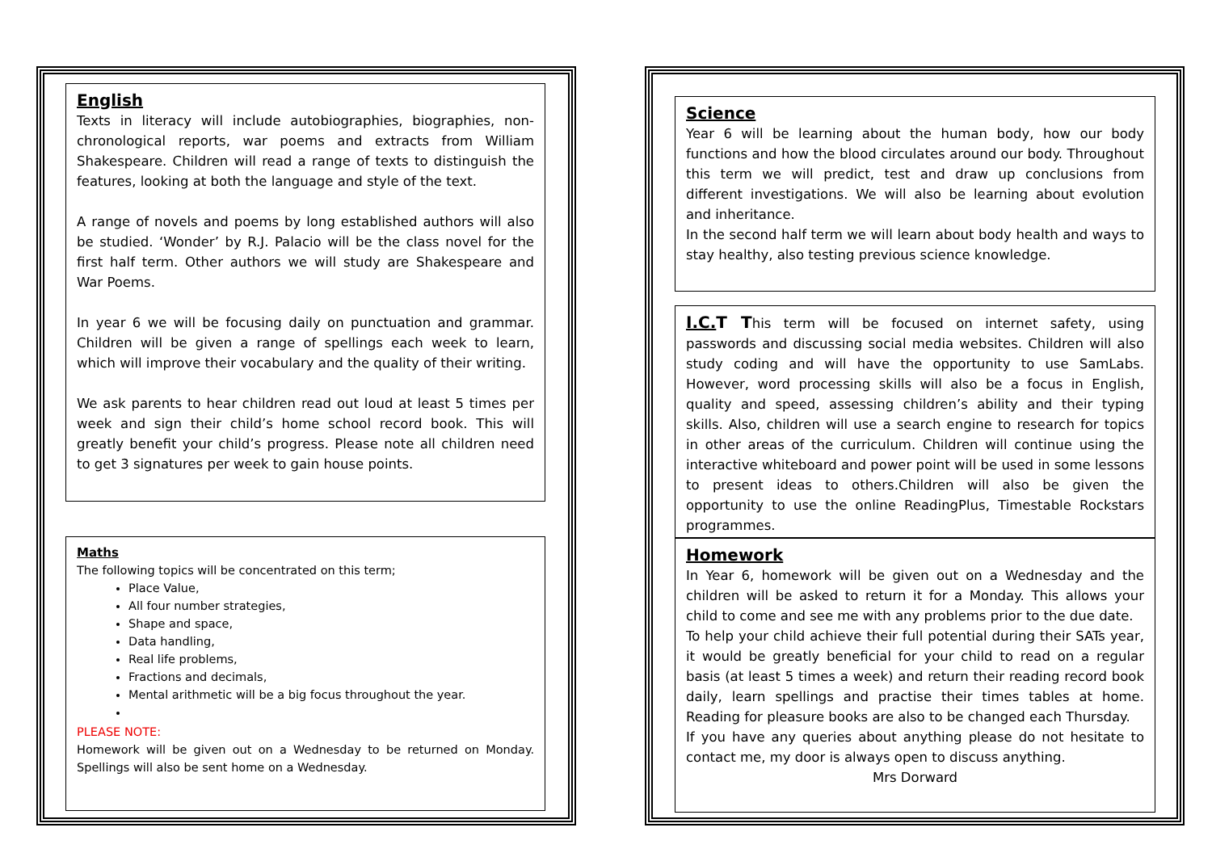English
Texts in literacy will include autobiographies, biographies, non-chronological reports, war poems and extracts from William Shakespeare. Children will read a range of texts to distinguish the features, looking at both the language and style of the text.
A range of novels and poems by long established authors will also be studied. ‘Wonder’ by R.J. Palacio will be the class novel for the first half term. Other authors we will study are Shakespeare and War Poems.
In year 6 we will be focusing daily on punctuation and grammar. Children will be given a range of spellings each week to learn, which will improve their vocabulary and the quality of their writing.
We ask parents to hear children read out loud at least 5 times per week and sign their child’s home school record book. This will greatly benefit your child’s progress. Please note all children need to get 3 signatures per week to gain house points.
Maths
The following topics will be concentrated on this term;
Place Value,
All four number strategies,
Shape and space,
Data handling,
Real life problems,
Fractions and decimals,
Mental arithmetic will be a big focus throughout the year.
PLEASE NOTE:
Homework will be given out on a Wednesday to be returned on Monday. Spellings will also be sent home on a Wednesday.
Science
Year 6 will be learning about the human body, how our body functions and how the blood circulates around our body. Throughout this term we will predict, test and draw up conclusions from different investigations. We will also be learning about evolution and inheritance.
In the second half term we will learn about body health and ways to stay healthy, also testing previous science knowledge.
I.C. T This term will be focused on internet safety, using passwords and discussing social media websites. Children will also study coding and will have the opportunity to use SamLabs. However, word processing skills will also be a focus in English, quality and speed, assessing children’s ability and their typing skills. Also, children will use a search engine to research for topics in other areas of the curriculum. Children will continue using the interactive whiteboard and power point will be used in some lessons to present ideas to others.Children will also be given the opportunity to use the online ReadingPlus, Timestable Rockstars programmes.
Homework
In Year 6, homework will be given out on a Wednesday and the children will be asked to return it for a Monday. This allows your child to come and see me with any problems prior to the due date.
To help your child achieve their full potential during their SATs year, it would be greatly beneficial for your child to read on a regular basis (at least 5 times a week) and return their reading record book daily, learn spellings and practise their times tables at home. Reading for pleasure books are also to be changed each Thursday.
If you have any queries about anything please do not hesitate to contact me, my door is always open to discuss anything.
Mrs Dorward